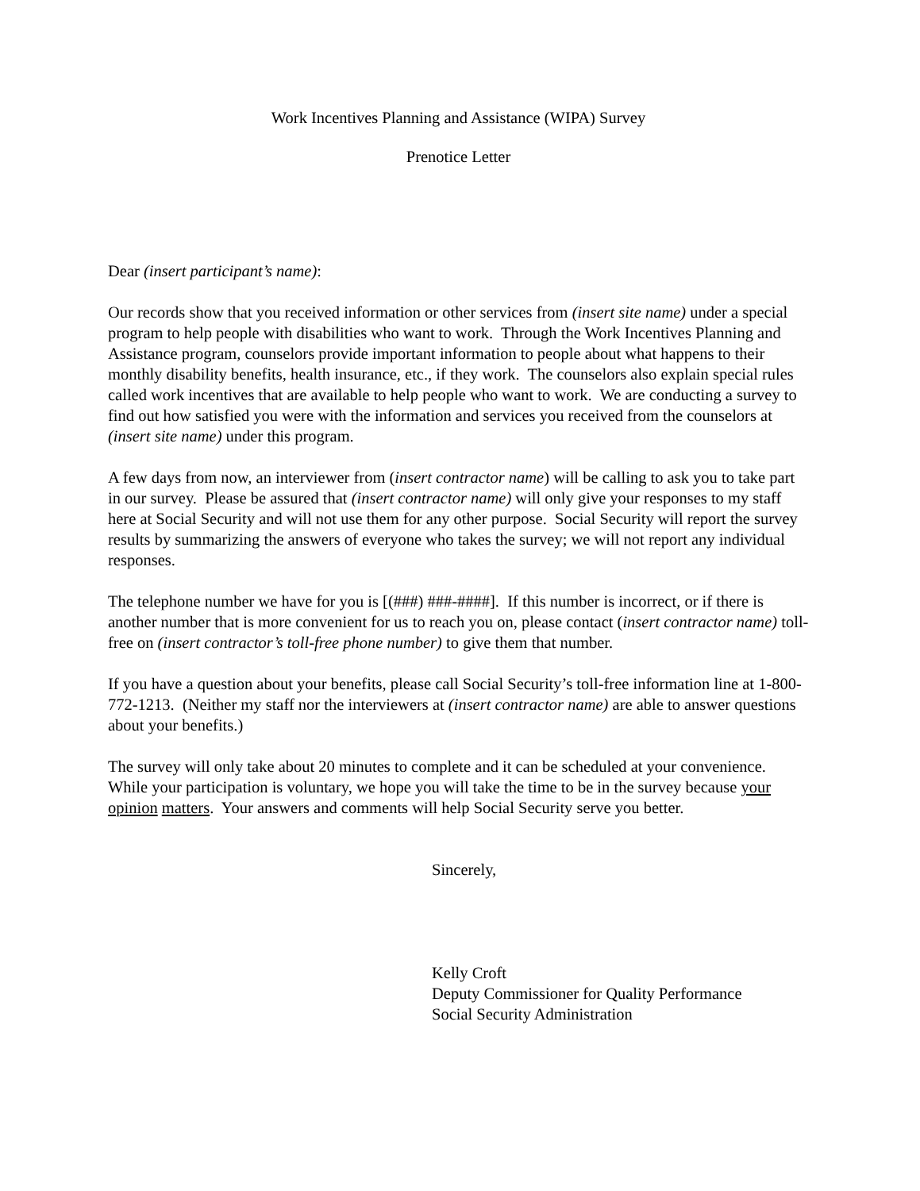Work Incentives Planning and Assistance (WIPA) Survey
Prenotice Letter
Dear (insert participant’s name):
Our records show that you received information or other services from (insert site name) under a special program to help people with disabilities who want to work. Through the Work Incentives Planning and Assistance program, counselors provide important information to people about what happens to their monthly disability benefits, health insurance, etc., if they work. The counselors also explain special rules called work incentives that are available to help people who want to work. We are conducting a survey to find out how satisfied you were with the information and services you received from the counselors at (insert site name) under this program.
A few days from now, an interviewer from (insert contractor name) will be calling to ask you to take part in our survey. Please be assured that (insert contractor name) will only give your responses to my staff here at Social Security and will not use them for any other purpose. Social Security will report the survey results by summarizing the answers of everyone who takes the survey; we will not report any individual responses.
The telephone number we have for you is [(###) ###-####]. If this number is incorrect, or if there is another number that is more convenient for us to reach you on, please contact (insert contractor name) toll-free on (insert contractor’s toll-free phone number) to give them that number.
If you have a question about your benefits, please call Social Security’s toll-free information line at 1-800-772-1213. (Neither my staff nor the interviewers at (insert contractor name) are able to answer questions about your benefits.)
The survey will only take about 20 minutes to complete and it can be scheduled at your convenience. While your participation is voluntary, we hope you will take the time to be in the survey because your opinion matters. Your answers and comments will help Social Security serve you better.
Sincerely,
Kelly Croft
Deputy Commissioner for Quality Performance
Social Security Administration